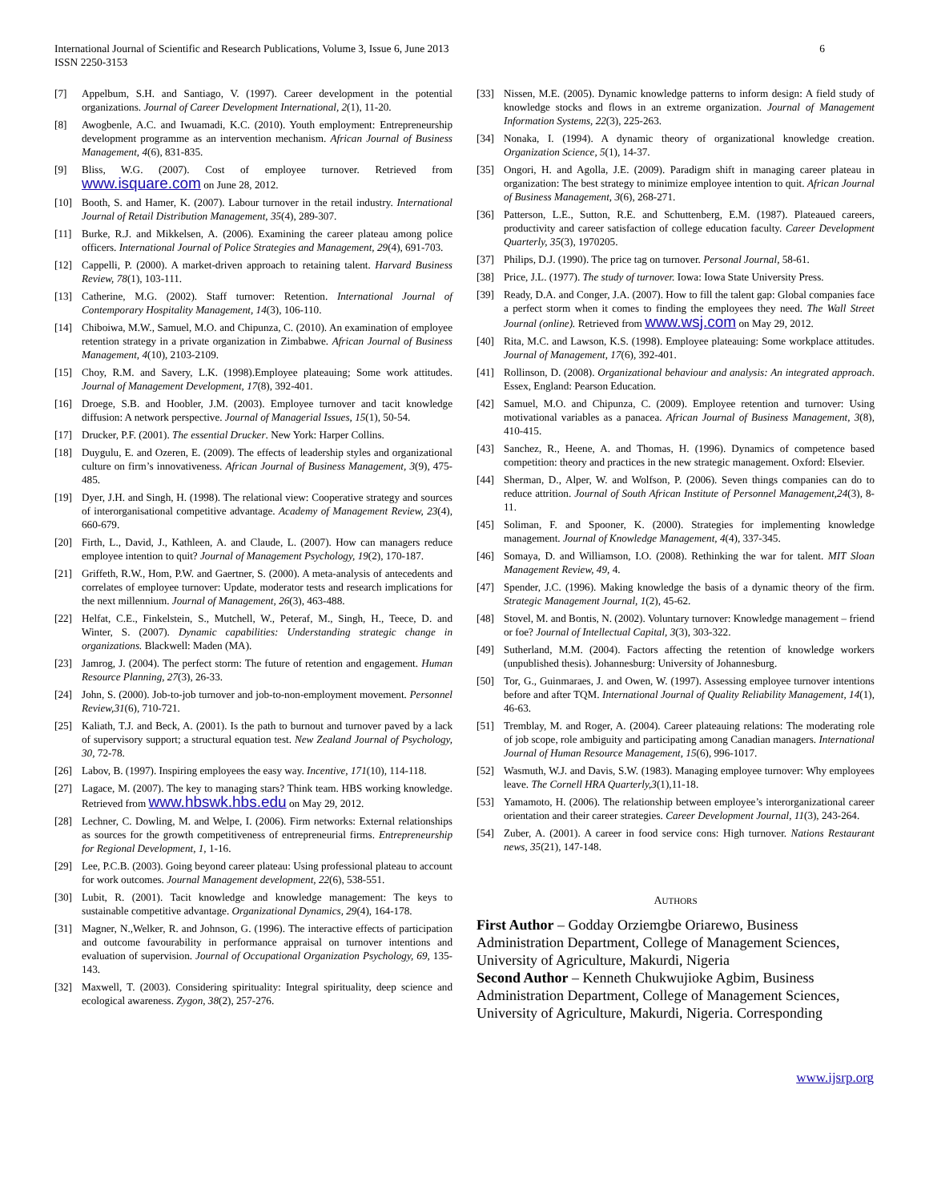International Journal of Scientific and Research Publications, Volume 3, Issue 6, June 2013
ISSN 2250-3153 6
[7] Appelbum, S.H. and Santiago, V. (1997). Career development in the potential organizations. Journal of Career Development International, 2(1), 11-20.
[8] Awogbenle, A.C. and Iwuamadi, K.C. (2010). Youth employment: Entrepreneurship development programme as an intervention mechanism. African Journal of Business Management, 4(6), 831-835.
[9] Bliss, W.G. (2007). Cost of employee turnover. Retrieved from www.isquare.com on June 28, 2012.
[10] Booth, S. and Hamer, K. (2007). Labour turnover in the retail industry. International Journal of Retail Distribution Management, 35(4), 289-307.
[11] Burke, R.J. and Mikkelsen, A. (2006). Examining the career plateau among police officers. International Journal of Police Strategies and Management, 29(4), 691-703.
[12] Cappelli, P. (2000). A market-driven approach to retaining talent. Harvard Business Review, 78(1), 103-111.
[13] Catherine, M.G. (2002). Staff turnover: Retention. International Journal of Contemporary Hospitality Management, 14(3), 106-110.
[14] Chiboiwa, M.W., Samuel, M.O. and Chipunza, C. (2010). An examination of employee retention strategy in a private organization in Zimbabwe. African Journal of Business Management, 4(10), 2103-2109.
[15] Choy, R.M. and Savery, L.K. (1998).Employee plateauing; Some work attitudes. Journal of Management Development, 17(8), 392-401.
[16] Droege, S.B. and Hoobler, J.M. (2003). Employee turnover and tacit knowledge diffusion: A network perspective. Journal of Managerial Issues, 15(1), 50-54.
[17] Drucker, P.F. (2001). The essential Drucker. New York: Harper Collins.
[18] Duygulu, E. and Ozeren, E. (2009). The effects of leadership styles and organizational culture on firm’s innovativeness. African Journal of Business Management, 3(9), 475-485.
[19] Dyer, J.H. and Singh, H. (1998). The relational view: Cooperative strategy and sources of interorganisational competitive advantage. Academy of Management Review, 23(4), 660-679.
[20] Firth, L., David, J., Kathleen, A. and Claude, L. (2007). How can managers reduce employee intention to quit? Journal of Management Psychology, 19(2), 170-187.
[21] Griffeth, R.W., Hom, P.W. and Gaertner, S. (2000). A meta-analysis of antecedents and correlates of employee turnover: Update, moderator tests and research implications for the next millennium. Journal of Management, 26(3), 463-488.
[22] Helfat, C.E., Finkelstein, S., Mutchell, W., Peteraf, M., Singh, H., Teece, D. and Winter, S. (2007). Dynamic capabilities: Understanding strategic change in organizations. Blackwell: Maden (MA).
[23] Jamrog, J. (2004). The perfect storm: The future of retention and engagement. Human Resource Planning, 27(3), 26-33.
[24] John, S. (2000). Job-to-job turnover and job-to-non-employment movement. Personnel Review,31(6), 710-721.
[25] Kaliath, T.J. and Beck, A. (2001). Is the path to burnout and turnover paved by a lack of supervisory support; a structural equation test. New Zealand Journal of Psychology, 30, 72-78.
[26] Labov, B. (1997). Inspiring employees the easy way. Incentive, 171(10), 114-118.
[27] Lagace, M. (2007). The key to managing stars? Think team. HBS working knowledge. Retrieved from www.hbswk.hbs.edu on May 29, 2012.
[28] Lechner, C. Dowling, M. and Welpe, I. (2006). Firm networks: External relationships as sources for the growth competitiveness of entrepreneurial firms. Entrepreneurship for Regional Development, 1, 1-16.
[29] Lee, P.C.B. (2003). Going beyond career plateau: Using professional plateau to account for work outcomes. Journal Management development, 22(6), 538-551.
[30] Lubit, R. (2001). Tacit knowledge and knowledge management: The keys to sustainable competitive advantage. Organizational Dynamics, 29(4), 164-178.
[31] Magner, N.,Welker, R. and Johnson, G. (1996). The interactive effects of participation and outcome favourability in performance appraisal on turnover intentions and evaluation of supervision. Journal of Occupational Organization Psychology, 69, 135-143.
[32] Maxwell, T. (2003). Considering spirituality: Integral spirituality, deep science and ecological awareness. Zygon, 38(2), 257-276.
[33] Nissen, M.E. (2005). Dynamic knowledge patterns to inform design: A field study of knowledge stocks and flows in an extreme organization. Journal of Management Information Systems, 22(3), 225-263.
[34] Nonaka, I. (1994). A dynamic theory of organizational knowledge creation. Organization Science, 5(1), 14-37.
[35] Ongori, H. and Agolla, J.E. (2009). Paradigm shift in managing career plateau in organization: The best strategy to minimize employee intention to quit. African Journal of Business Management, 3(6), 268-271.
[36] Patterson, L.E., Sutton, R.E. and Schuttenberg, E.M. (1987). Plateaued careers, productivity and career satisfaction of college education faculty. Career Development Quarterly, 35(3), 1970205.
[37] Philips, D.J. (1990). The price tag on turnover. Personal Journal, 58-61.
[38] Price, J.L. (1977). The study of turnover. Iowa: Iowa State University Press.
[39] Ready, D.A. and Conger, J.A. (2007). How to fill the talent gap: Global companies face a perfect storm when it comes to finding the employees they need. The Wall Street Journal (online). Retrieved from www.wsj.com on May 29, 2012.
[40] Rita, M.C. and Lawson, K.S. (1998). Employee plateauing: Some workplace attitudes. Journal of Management, 17(6), 392-401.
[41] Rollinson, D. (2008). Organizational behaviour and analysis: An integrated approach. Essex, England: Pearson Education.
[42] Samuel, M.O. and Chipunza, C. (2009). Employee retention and turnover: Using motivational variables as a panacea. African Journal of Business Management, 3(8), 410-415.
[43] Sanchez, R., Heene, A. and Thomas, H. (1996). Dynamics of competence based competition: theory and practices in the new strategic management. Oxford: Elsevier.
[44] Sherman, D., Alper, W. and Wolfson, P. (2006). Seven things companies can do to reduce attrition. Journal of South African Institute of Personnel Management,24(3), 8-11.
[45] Soliman, F. and Spooner, K. (2000). Strategies for implementing knowledge management. Journal of Knowledge Management, 4(4), 337-345.
[46] Somaya, D. and Williamson, I.O. (2008). Rethinking the war for talent. MIT Sloan Management Review, 49, 4.
[47] Spender, J.C. (1996). Making knowledge the basis of a dynamic theory of the firm. Strategic Management Journal, 1(2), 45-62.
[48] Stovel, M. and Bontis, N. (2002). Voluntary turnover: Knowledge management – friend or foe? Journal of Intellectual Capital, 3(3), 303-322.
[49] Sutherland, M.M. (2004). Factors affecting the retention of knowledge workers (unpublished thesis). Johannesburg: University of Johannesburg.
[50] Tor, G., Guinmaraes, J. and Owen, W. (1997). Assessing employee turnover intentions before and after TQM. International Journal of Quality Reliability Management, 14(1), 46-63.
[51] Tremblay, M. and Roger, A. (2004). Career plateauing relations: The moderating role of job scope, role ambiguity and participating among Canadian managers. International Journal of Human Resource Management, 15(6), 996-1017.
[52] Wasmuth, W.J. and Davis, S.W. (1983). Managing employee turnover: Why employees leave. The Cornell HRA Quarterly,3(1),11-18.
[53] Yamamoto, H. (2006). The relationship between employee’s interorganizational career orientation and their career strategies. Career Development Journal, 11(3), 243-264.
[54] Zuber, A. (2001). A career in food service cons: High turnover. Nations Restaurant news, 35(21), 147-148.
AUTHORS
First Author – Godday Orziemgbe Oriarewo, Business Administration Department, College of Management Sciences, University of Agriculture, Makurdi, Nigeria
Second Author – Kenneth Chukwujioke Agbim, Business Administration Department, College of Management Sciences, University of Agriculture, Makurdi, Nigeria. Corresponding
www.ijsrp.org